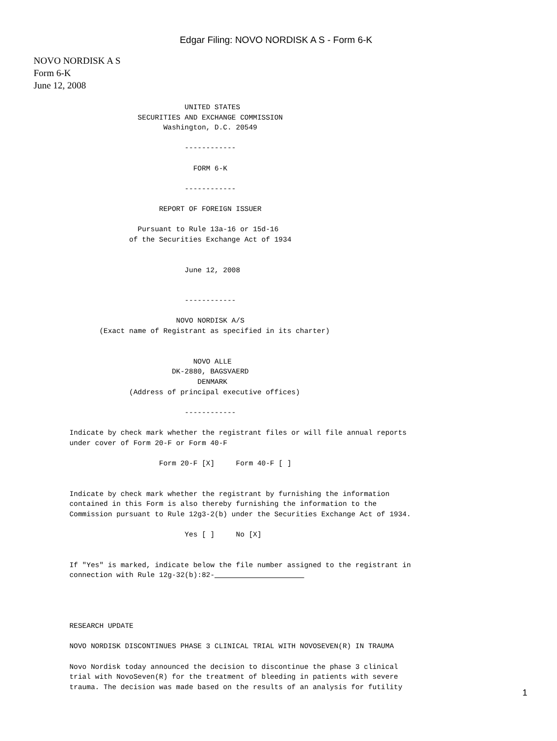Edgar Filing: NOVO NORDISK A S - Form 6-K
NOVO NORDISK A S
Form 6-K
June 12, 2008
                                  UNITED STATES
                       SECURITIES AND EXCHANGE COMMISSION
                             Washington, D.C. 20549

                                  ------------

                                    FORM 6-K

                                  ------------

                            REPORT OF FOREIGN ISSUER

                       Pursuant to Rule 13a-16 or 15d-16
                     of the Securities Exchange Act of 1934


                                  June 12, 2008


                                  ------------

                                NOVO NORDISK A/S
              (Exact name of Registrant as specified in its charter)


                                    NOVO ALLE
                               DK-2880, BAGSVAERD
                                     DENMARK
                     (Address of principal executive offices)

                                  ------------

       Indicate by check mark whether the registrant files or will file annual reports
       under cover of Form 20-F or Form 40-F

                            Form 20-F [X]     Form 40-F [ ]


       Indicate by check mark whether the registrant by furnishing the information
       contained in this Form is also thereby furnishing the information to the
       Commission pursuant to Rule 12g3-2(b) under the Securities Exchange Act of 1934.

                                  Yes [ ]     No [X]


       If "Yes" is marked, indicate below the file number assigned to the registrant in
       connection with Rule 12g-32(b):82-                     




       RESEARCH UPDATE

       NOVO NORDISK DISCONTINUES PHASE 3 CLINICAL TRIAL WITH NOVOSEVEN(R) IN TRAUMA

       Novo Nordisk today announced the decision to discontinue the phase 3 clinical
       trial with NovoSeven(R) for the treatment of bleeding in patients with severe
       trauma. The decision was made based on the results of an analysis for futility
1